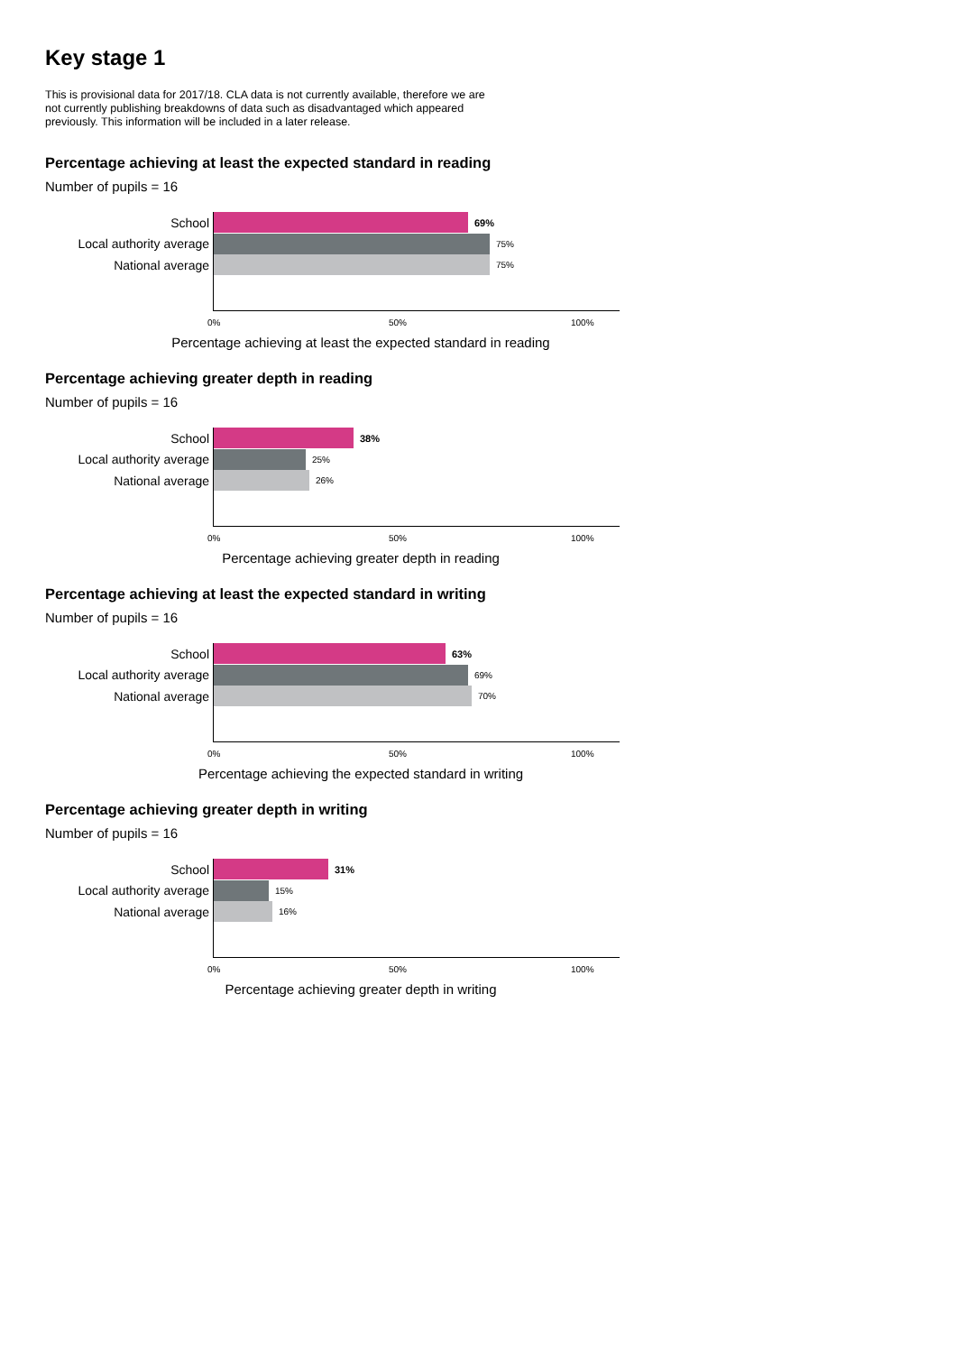Key stage 1
This is provisional data for 2017/18. CLA data is not currently available, therefore we are not currently publishing breakdowns of data such as disadvantaged which appeared previously. This information will be included in a later release.
Percentage achieving at least the expected standard in reading
Number of pupils = 16
School
69%
Local authority average
75%
National average
75%
0% 50% 100%
Percentage achieving at least the expected standard in reading
Percentage achieving greater depth in reading
Number of pupils = 16
School
38%
Local authority average
25%
National average
26%
0% 50% 100%
Percentage achieving greater depth in reading
Percentage achieving at least the expected standard in writing
Number of pupils = 16
School
63%
Local authority average
69%
National average
70%
0% 50% 100%
Percentage achieving the expected standard in writing
Percentage achieving greater depth in writing
Number of pupils = 16
School
31%
Local authority average
15%
National average
16%
0% 50% 100%
Percentage achieving greater depth in writing